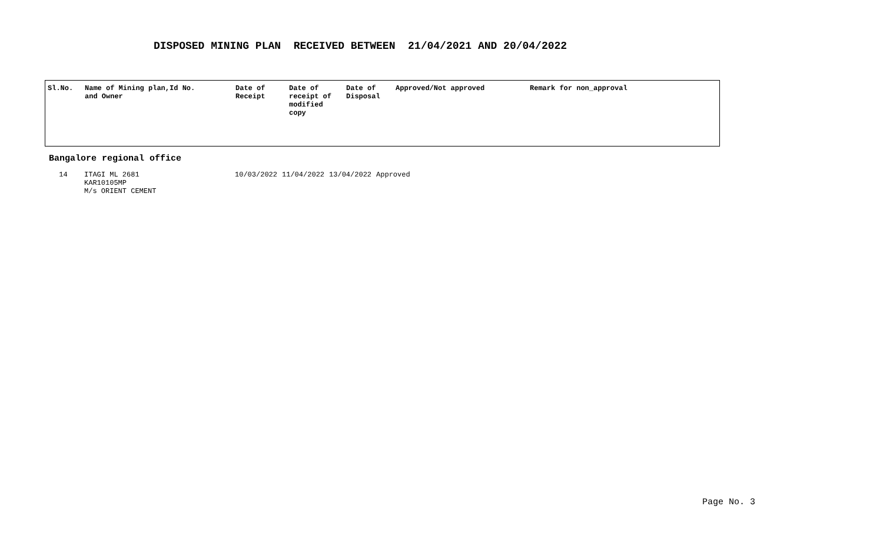DISPOSED MINING PLAN RECEIVED BETWEEN 21/04/2021 AND 20/04/2022
| Sl.No. | Name of Mining plan,Id No. and Owner | Date of Receipt | Date of receipt of modified copy | Date of Disposal | Approved/Not approved | Remark for non_approval |
| --- | --- | --- | --- | --- | --- | --- |
Bangalore regional office
| 14 | ITAGI ML 2681 KAR10105MP M/s ORIENT CEMENT | 10/03/2022 | 11/04/2022 | 13/04/2022 | Approved |
Page No. 3